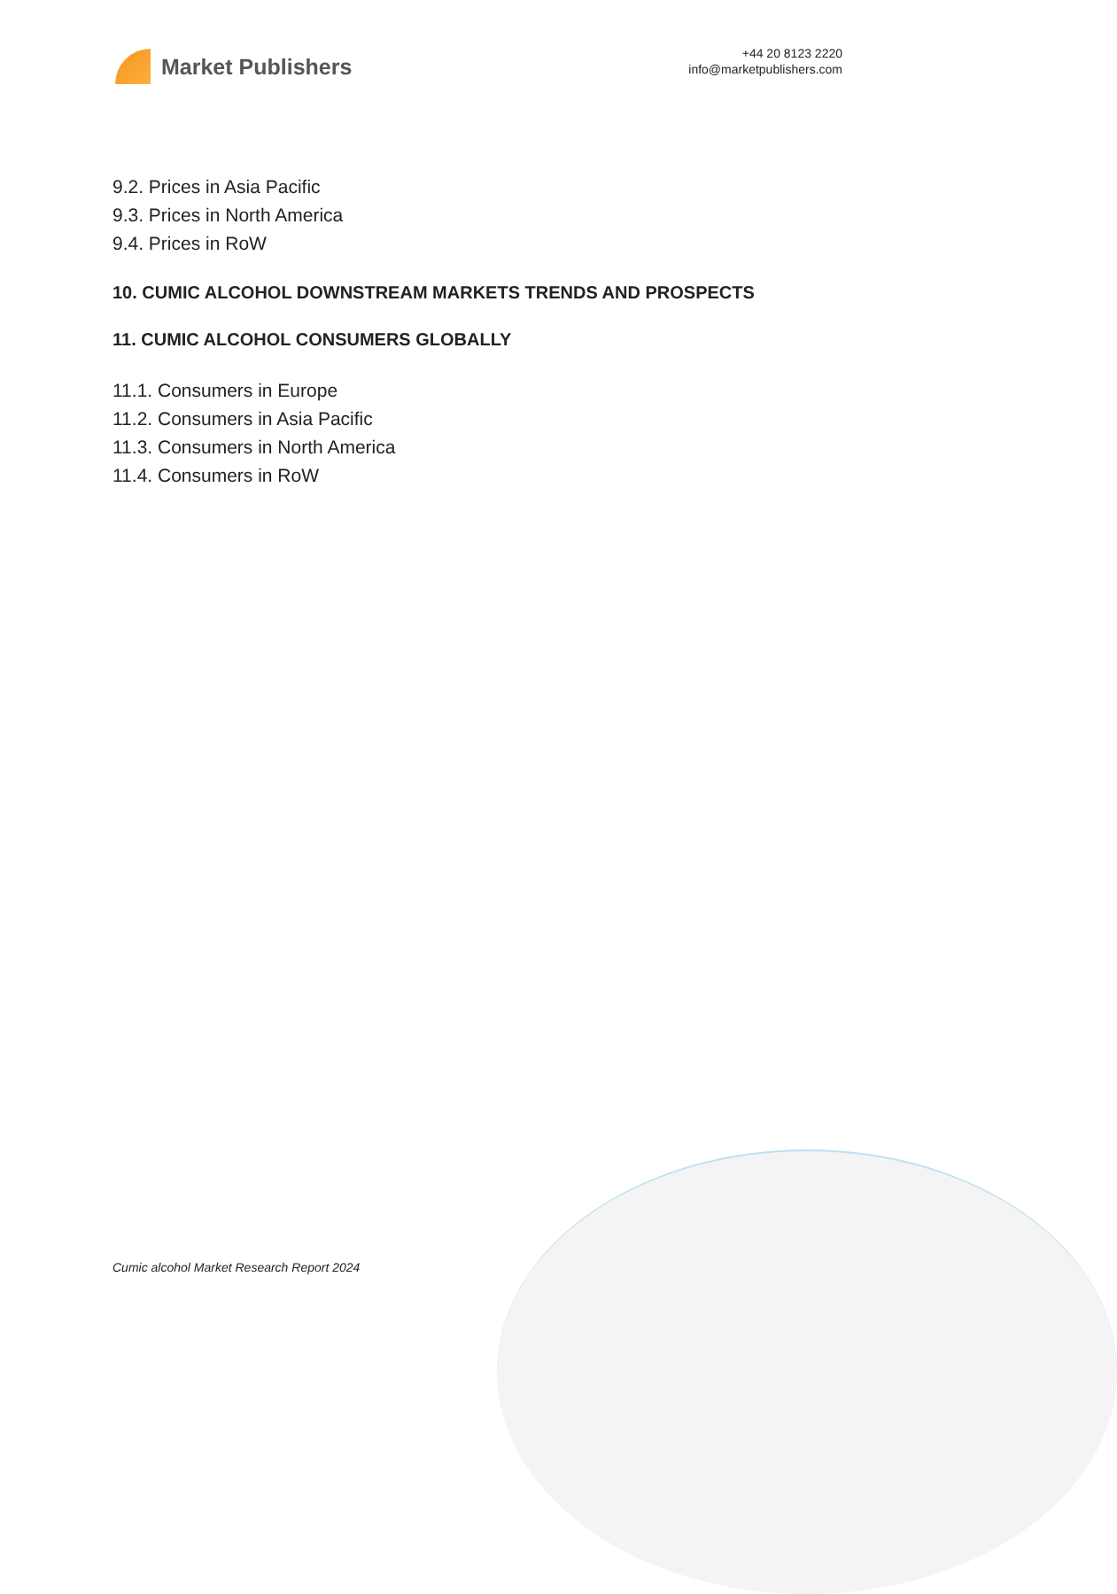Market Publishers
+44 20 8123 2220
info@marketpublishers.com
9.2. Prices in Asia Pacific
9.3. Prices in North America
9.4. Prices in RoW
10. CUMIC ALCOHOL DOWNSTREAM MARKETS TRENDS AND PROSPECTS
11. CUMIC ALCOHOL CONSUMERS GLOBALLY
11.1. Consumers in Europe
11.2. Consumers in Asia Pacific
11.3. Consumers in North America
11.4. Consumers in RoW
Cumic alcohol Market Research Report 2024